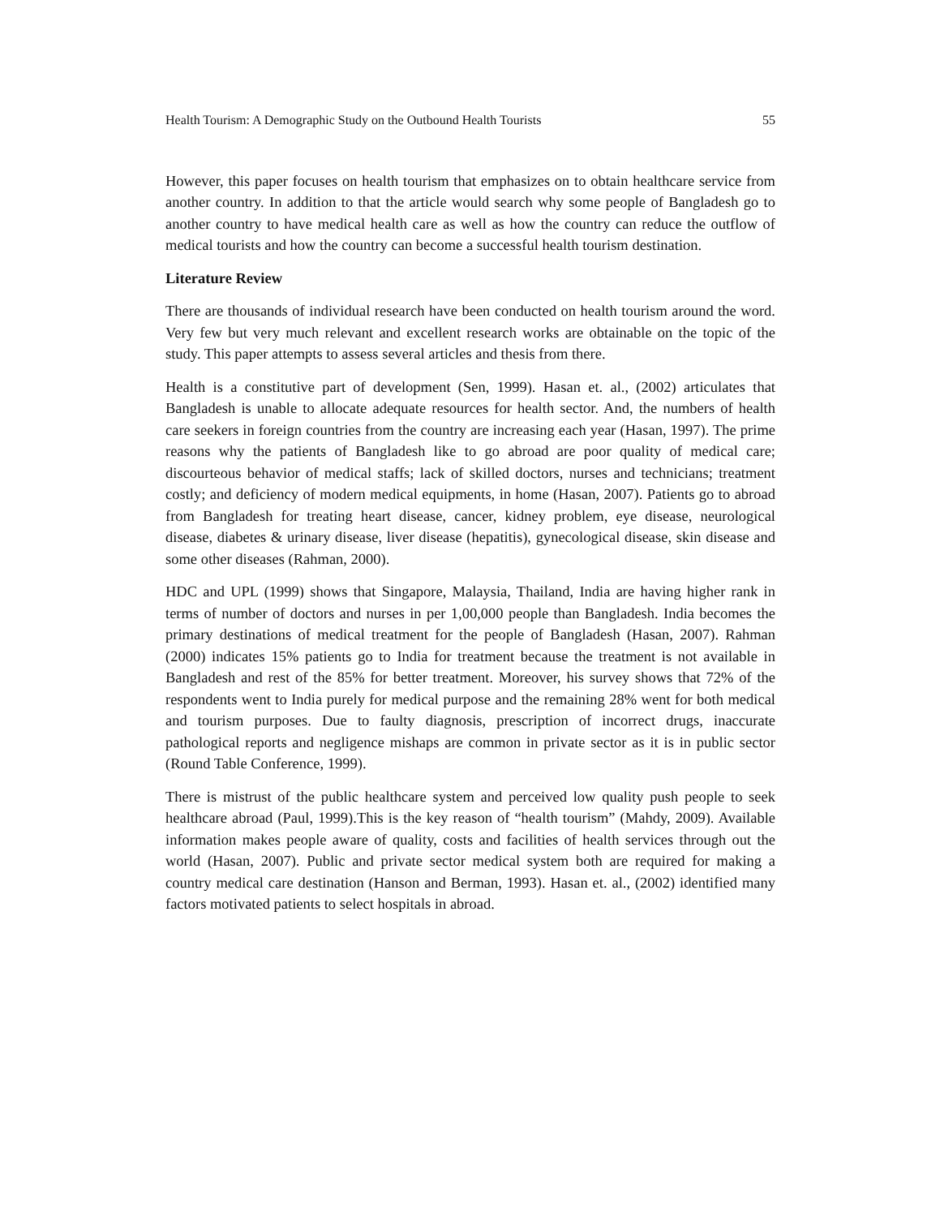Health Tourism: A Demographic Study on the Outbound Health Tourists 55
However, this paper focuses on health tourism that emphasizes on to obtain healthcare service from another country. In addition to that the article would search why some people of Bangladesh go to another country to have medical health care as well as how the country can reduce the outflow of medical tourists and how the country can become a successful health tourism destination.
Literature Review
There are thousands of individual research have been conducted on health tourism around the word. Very few but very much relevant and excellent research works are obtainable on the topic of the study. This paper attempts to assess several articles and thesis from there.
Health is a constitutive part of development (Sen, 1999). Hasan et. al., (2002) articulates that Bangladesh is unable to allocate adequate resources for health sector. And, the numbers of health care seekers in foreign countries from the country are increasing each year (Hasan, 1997). The prime reasons why the patients of Bangladesh like to go abroad are poor quality of medical care; discourteous behavior of medical staffs; lack of skilled doctors, nurses and technicians; treatment costly; and deficiency of modern medical equipments, in home (Hasan, 2007). Patients go to abroad from Bangladesh for treating heart disease, cancer, kidney problem, eye disease, neurological disease, diabetes & urinary disease, liver disease (hepatitis), gynecological disease, skin disease and some other diseases (Rahman, 2000).
HDC and UPL (1999) shows that Singapore, Malaysia, Thailand, India are having higher rank in terms of number of doctors and nurses in per 1,00,000 people than Bangladesh. India becomes the primary destinations of medical treatment for the people of Bangladesh (Hasan, 2007). Rahman (2000) indicates 15% patients go to India for treatment because the treatment is not available in Bangladesh and rest of the 85% for better treatment. Moreover, his survey shows that 72% of the respondents went to India purely for medical purpose and the remaining 28% went for both medical and tourism purposes. Due to faulty diagnosis, prescription of incorrect drugs, inaccurate pathological reports and negligence mishaps are common in private sector as it is in public sector (Round Table Conference, 1999).
There is mistrust of the public healthcare system and perceived low quality push people to seek healthcare abroad (Paul, 1999).This is the key reason of “health tourism” (Mahdy, 2009). Available information makes people aware of quality, costs and facilities of health services through out the world (Hasan, 2007). Public and private sector medical system both are required for making a country medical care destination (Hanson and Berman, 1993). Hasan et. al., (2002) identified many factors motivated patients to select hospitals in abroad.